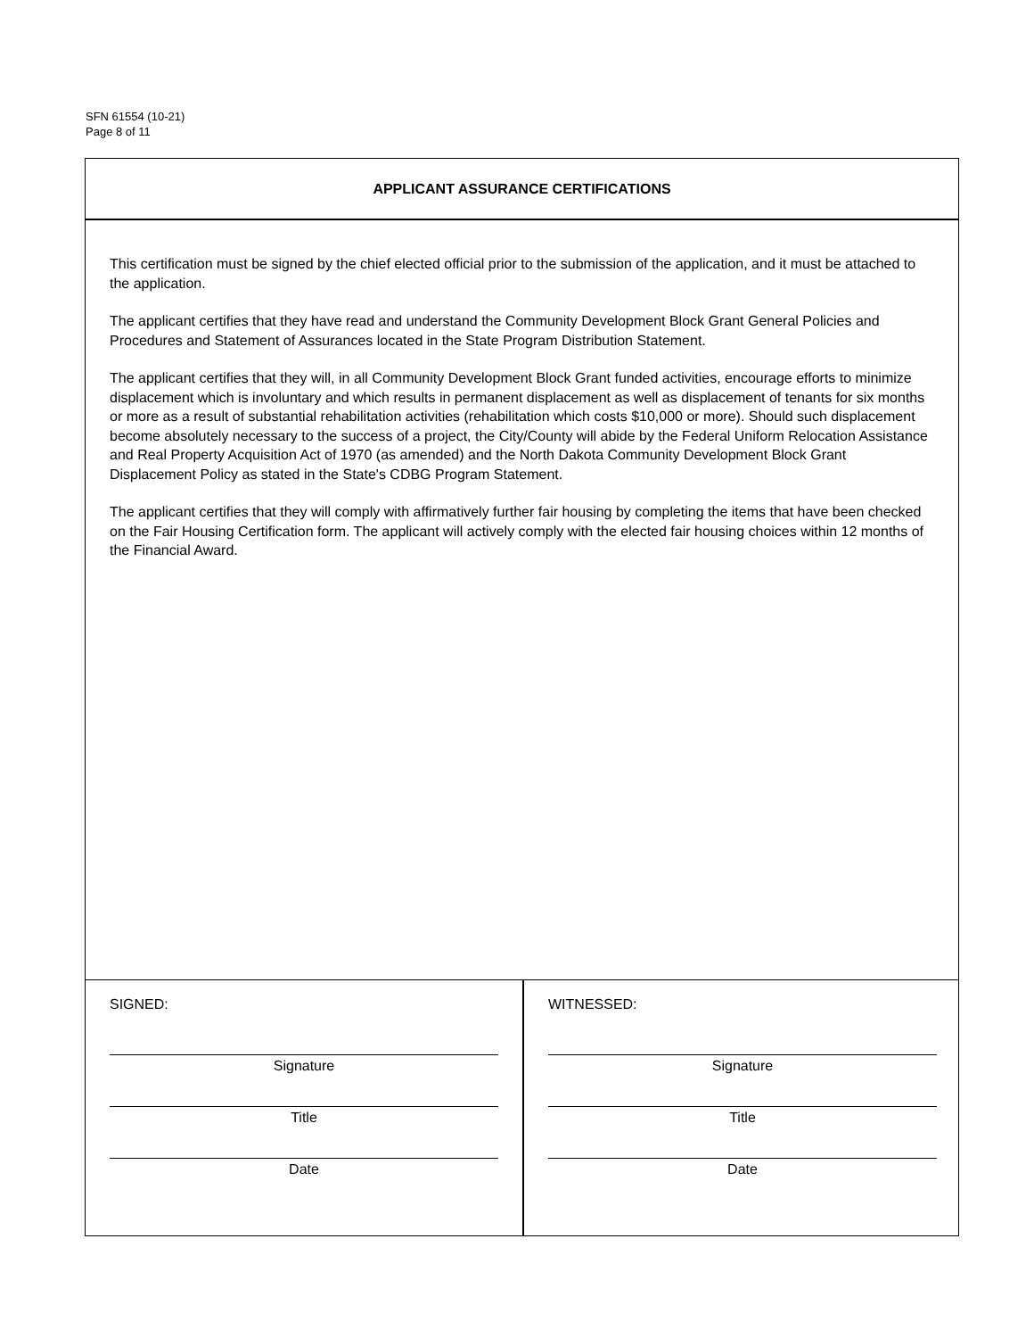SFN 61554 (10-21)
Page 8 of 11
APPLICANT ASSURANCE CERTIFICATIONS
This certification must be signed by the chief elected official prior to the submission of the application, and it must be attached to the application.
The applicant certifies that they have read and understand the Community Development Block Grant General Policies and Procedures and Statement of Assurances located in the State Program Distribution Statement.
The applicant certifies that they will, in all Community Development Block Grant funded activities, encourage efforts to minimize displacement which is involuntary and which results in permanent displacement as well as displacement of tenants for six months or more as a result of substantial rehabilitation activities (rehabilitation which costs $10,000 or more). Should such displacement become absolutely necessary to the success of a project, the City/County will abide by the Federal Uniform Relocation Assistance and Real Property Acquisition Act of 1970 (as amended) and the North Dakota Community Development Block Grant Displacement Policy as stated in the State's CDBG Program Statement.
The applicant certifies that they will comply with affirmatively further fair housing by completing the items that have been checked on the Fair Housing Certification form. The applicant will actively comply with the elected fair housing choices within 12 months of the Financial Award.
SIGNED:
Signature
Title
Date
WITNESSED:
Signature
Title
Date